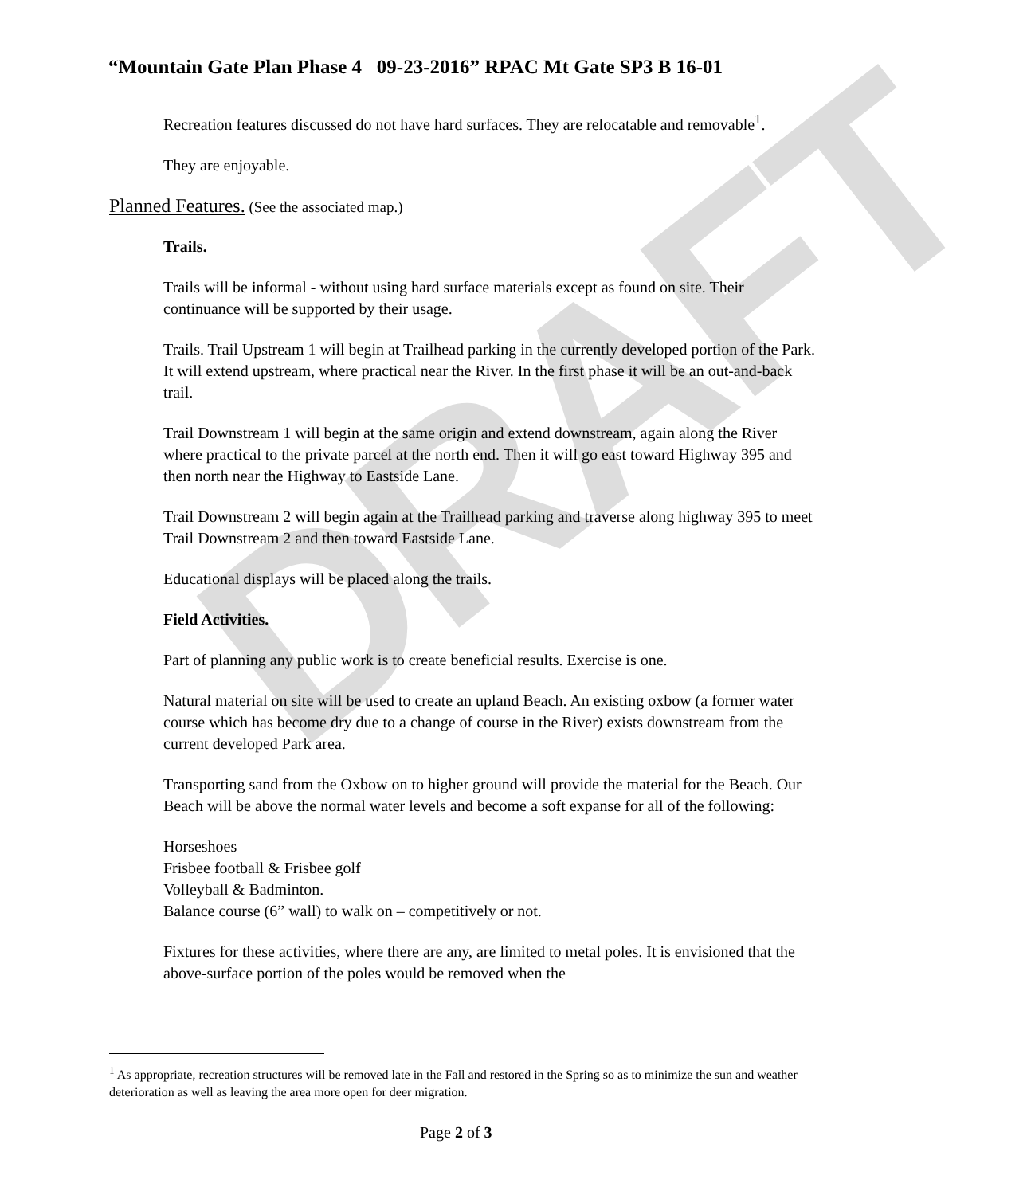DRAFT
“Mountain Gate Plan Phase 4 09-23-2016” RPAC Mt Gate SP3 B 16-01
Recreation features discussed do not have hard surfaces. They are relocatable and removable<sup>1</sup>.
They are enjoyable.
Planned Features. (See the associated map.)
Trails.
Trails will be informal - without using hard surface materials except as found on site. Their continuance will be supported by their usage.
Trails. Trail Upstream 1 will begin at Trailhead parking in the currently developed portion of the Park. It will extend upstream, where practical near the River. In the first phase it will be an out-and-back trail.
Trail Downstream 1 will begin at the same origin and extend downstream, again along the River where practical to the private parcel at the north end. Then it will go east toward Highway 395 and then north near the Highway to Eastside Lane.
Trail Downstream 2 will begin again at the Trailhead parking and traverse along highway 395 to meet Trail Downstream 2 and then toward Eastside Lane.
Educational displays will be placed along the trails.
Field Activities.
Part of planning any public work is to create beneficial results. Exercise is one.
Natural material on site will be used to create an upland Beach. An existing oxbow (a former water course which has become dry due to a change of course in the River) exists downstream from the current developed Park area.
Transporting sand from the Oxbow on to higher ground will provide the material for the Beach. Our Beach will be above the normal water levels and become a soft expanse for all of the following:
Horseshoes
Frisbee football & Frisbee golf
Volleyball & Badminton.
Balance course (6” wall) to walk on – competitively or not.
Fixtures for these activities, where there are any, are limited to metal poles. It is envisioned that the above-surface portion of the poles would be removed when the
<sup>1</sup> As appropriate, recreation structures will be removed late in the Fall and restored in the Spring so as to minimize the sun and weather deterioration as well as leaving the area more open for deer migration.
Page 2 of 3